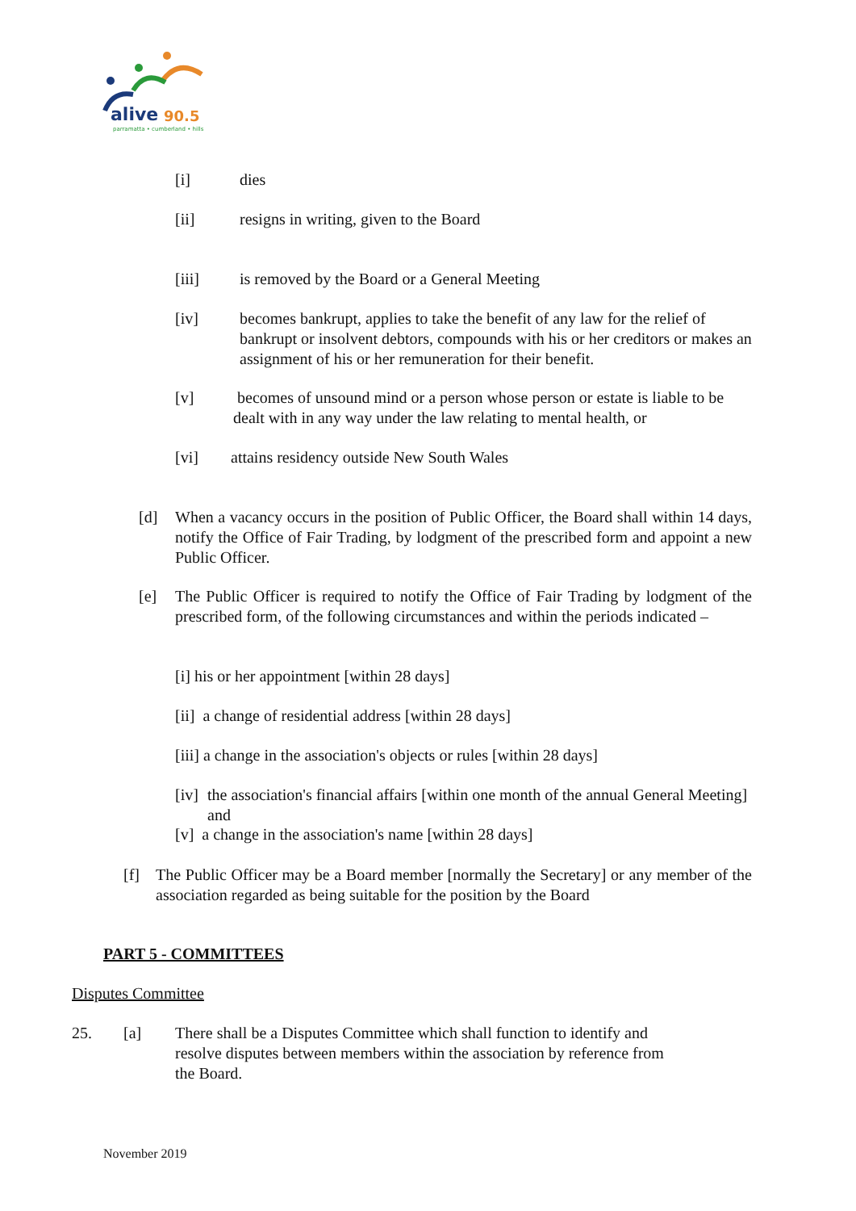alive
90.5
parramatta • cumberland • hills
[i] dies
[ii] resigns in writing, given to the Board
[iii] is removed by the Board or a General Meeting
[iv] becomes bankrupt, applies to take the benefit of any law for the relief of bankrupt or insolvent debtors, compounds with his or her creditors or makes an assignment of his or her remuneration for their benefit.
[v] becomes of unsound mind or a person whose person or estate is liable to be dealt with in any way under the law relating to mental health, or
[vi] attains residency outside New South Wales
[d] When a vacancy occurs in the position of Public Officer, the Board shall within 14 days, notify the Office of Fair Trading, by lodgment of the prescribed form and appoint a new Public Officer.
[e] The Public Officer is required to notify the Office of Fair Trading by lodgment of the prescribed form, of the following circumstances and within the periods indicated –
[i] his or her appointment [within 28 days]
[ii] a change of residential address [within 28 days]
[iii] a change in the association's objects or rules [within 28 days]
[iv]
the association's financial affairs [within one month of the annual General Meeting] and
[v] a change in the association's name [within 28 days]
[f] The Public Officer may be a Board member [normally the Secretary] or any member of the association regarded as being suitable for the position by the Board
PART 5 - COMMITTEES
Disputes Committee
25. [a] There shall be a Disputes Committee which shall function to identify and resolve disputes between members within the association by reference from the Board.
November 2019